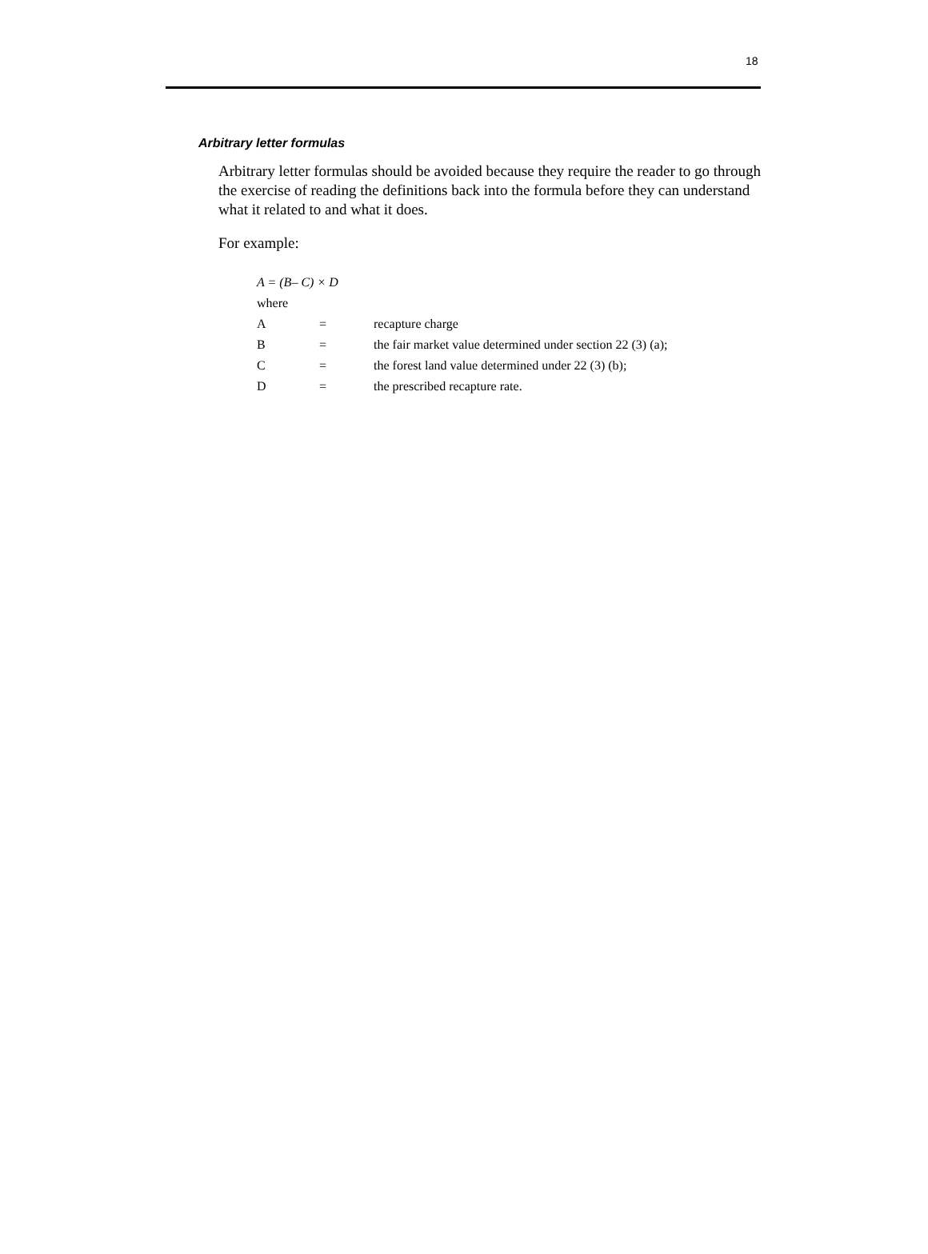18
Arbitrary letter formulas
Arbitrary letter formulas should be avoided because they require the reader to go through the exercise of reading the definitions back into the formula before they can understand what it related to and what it does.
For example:
A = (B– C) × D
where
| A | = | recapture charge |
| B | = | the fair market value determined under section 22 (3) (a); |
| C | = | the forest land value determined under 22 (3) (b); |
| D | = | the prescribed recapture rate. |